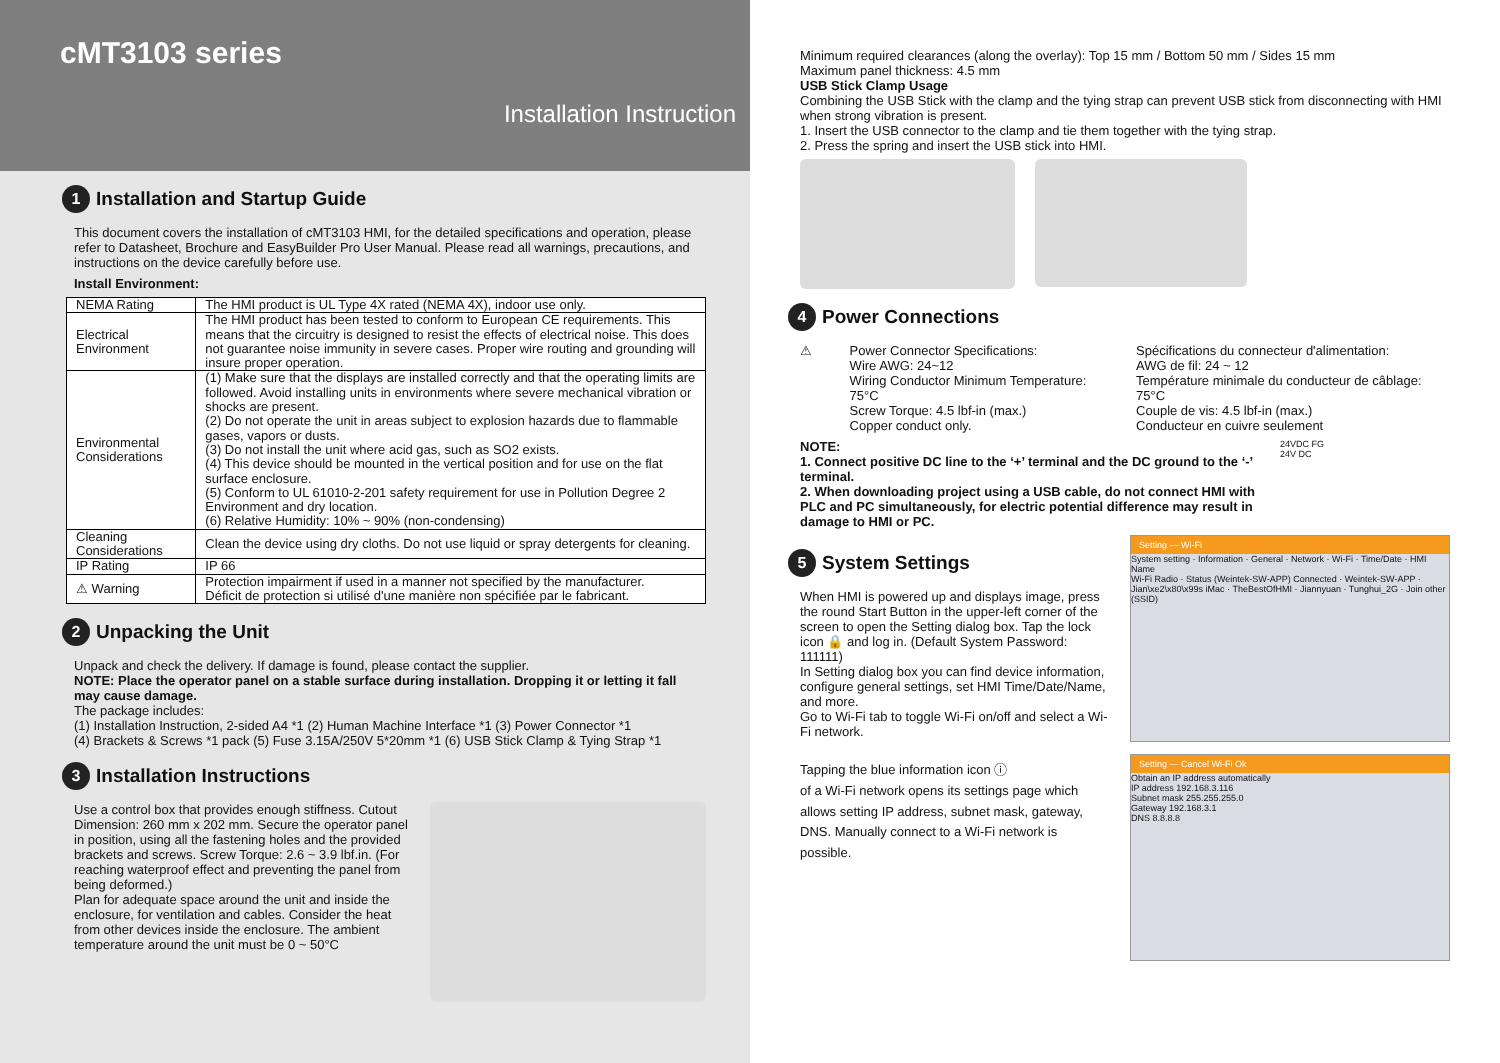cMT3103 series
Installation Instruction
1 Installation and Startup Guide
This document covers the installation of cMT3103 HMI, for the detailed specifications and operation, please refer to Datasheet, Brochure and EasyBuilder Pro User Manual. Please read all warnings, precautions, and instructions on the device carefully before use.
Install Environment:
| NEMA Rating | The HMI product is UL Type 4X rated (NEMA 4X), indoor use only. |
| Electrical Environment | The HMI product has been tested to conform to European CE requirements. This means that the circuitry is designed to resist the effects of electrical noise. This does not guarantee noise immunity in severe cases. Proper wire routing and grounding will insure proper operation. |
| Environmental Considerations | (1) Make sure that the displays are installed correctly and that the operating limits are followed. Avoid installing units in environments where severe mechanical vibration or shocks are present. (2) Do not operate the unit in areas subject to explosion hazards due to flammable gases, vapors or dusts. (3) Do not install the unit where acid gas, such as SO2 exists. (4) This device should be mounted in the vertical position and for use on the flat surface enclosure. (5) Conform to UL 61010-2-201 safety requirement for use in Pollution Degree 2 Environment and dry location. (6) Relative Humidity: 10% ~ 90% (non-condensing) |
| Cleaning Considerations | Clean the device using dry cloths. Do not use liquid or spray detergents for cleaning. |
| IP Rating | IP 66 |
| ⚠ Warning | Protection impairment if used in a manner not specified by the manufacturer. Déficit de protection si utilisé d'une manière non spécifiée par le fabricant. |
2 Unpacking the Unit
Unpack and check the delivery. If damage is found, please contact the supplier.
NOTE: Place the operator panel on a stable surface during installation. Dropping it or letting it fall may cause damage.
The package includes:
(1) Installation Instruction, 2-sided A4 *1 (2) Human Machine Interface *1 (3) Power Connector *1
(4) Brackets & Screws *1 pack (5) Fuse 3.15A/250V 5*20mm *1 (6) USB Stick Clamp & Tying Strap *1
3 Installation Instructions
Use a control box that provides enough stiffness. Cutout Dimension: 260 mm x 202 mm. Secure the operator panel in position, using all the fastening holes and the provided brackets and screws. Screw Torque: 2.6 ~ 3.9 lbf.in. (For reaching waterproof effect and preventing the panel from being deformed.)
Plan for adequate space around the unit and inside the enclosure, for ventilation and cables. Consider the heat from other devices inside the enclosure. The ambient temperature around the unit must be 0 ~ 50°C
Minimum required clearances (along the overlay): Top 15 mm / Bottom 50 mm / Sides 15 mm
Maximum panel thickness: 4.5 mm
USB Stick Clamp Usage
Combining the USB Stick with the clamp and the tying strap can prevent USB stick from disconnecting with HMI when strong vibration is present.
1. Insert the USB connector to the clamp and tie them together with the tying strap.
2. Press the spring and insert the USB stick into HMI.
4 Power Connections
⚠ Power Connector Specifications:
Wire AWG: 24~12
Wiring Conductor Minimum Temperature: 75°C
Screw Torque: 4.5 lbf-in (max.)
Copper conduct only.
Spécifications du connecteur d'alimentation:
AWG de fil: 24 ~ 12
Température minimale du conducteur de câblage: 75°C
Couple de vis: 4.5 lbf-in (max.)
Conducteur en cuivre seulement
NOTE:
1. Connect positive DC line to the ‘+’ terminal and the DC ground to the ‘-’ terminal.
2. When downloading project using a USB cable, do not connect HMI with PLC and PC simultaneously, for electric potential difference may result in damage to HMI or PC.
24VDC FG
24V DC
5 System Settings
When HMI is powered up and displays image, press the round Start Button in the upper-left corner of the screen to open the Setting dialog box. Tap the lock icon 🔒 and log in. (Default System Password: 111111)
In Setting dialog box you can find device information, configure general settings, set HMI Time/Date/Name, and more.
Go to Wi-Fi tab to toggle Wi-Fi on/off and select a Wi-Fi network.
Tapping the blue information icon ⓘ
of a Wi-Fi network opens its settings page which allows setting IP address, subnet mask, gateway, DNS. Manually connect to a Wi-Fi network is possible.
Setting — Wi-Fi
System setting · Information · General · Network · Wi-Fi · Time/Date · HMI Name
Wi-Fi Radio · Status (Weintek-SW-APP) Connected · Weintek-SW-APP · Jian\xe2\x80\x99s iMac · TheBestOfHMI · Jiannyuan · Tunghui_2G · Join other (SSID)
Setting — Cancel Wi-Fi Ok
Obtain an IP address automatically
IP address 192.168.3.116
Subnet mask 255.255.255.0
Gateway 192.168.3.1
DNS 8.8.8.8